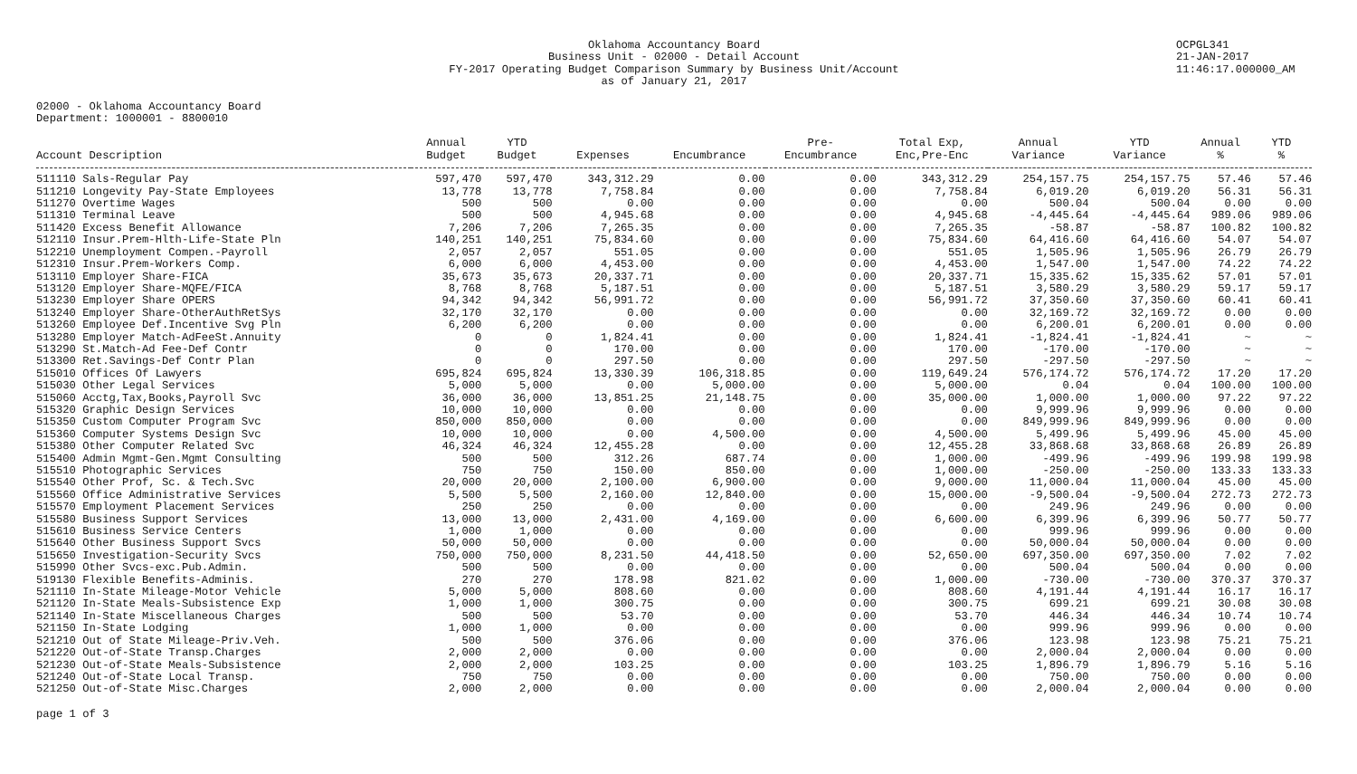Oklahoma Accountancy Board
Business Unit - 02000 - Detail Account
FY-2017 Operating Budget Comparison Summary by Business Unit/Account
as of January 21, 2017
OCPGL341
21-JAN-2017
11:46:17.000000_AM
02000 - Oklahoma Accountancy Board
Department: 1000001 - 8800010
| Account Description | Annual Budget | YTD Budget | Expenses | Encumbrance | Pre- Encumbrance | Total Exp, Enc,Pre-Enc | Annual Variance | YTD Variance | Annual % | YTD % |
| --- | --- | --- | --- | --- | --- | --- | --- | --- | --- | --- |
| 511110 Sals-Regular Pay | 597,470 | 597,470 | 343,312.29 | 0.00 | 0.00 | 343,312.29 | 254,157.75 | 254,157.75 | 57.46 | 57.46 |
| 511210 Longevity Pay-State Employees | 13,778 | 13,778 | 7,758.84 | 0.00 | 0.00 | 7,758.84 | 6,019.20 | 6,019.20 | 56.31 | 56.31 |
| 511270 Overtime Wages | 500 | 500 | 0.00 | 0.00 | 0.00 | 0.00 | 500.04 | 500.04 | 0.00 | 0.00 |
| 511310 Terminal Leave | 500 | 500 | 4,945.68 | 0.00 | 0.00 | 4,945.68 | -4,445.64 | -4,445.64 | 989.06 | 989.06 |
| 511420 Excess Benefit Allowance | 7,206 | 7,206 | 7,265.35 | 0.00 | 0.00 | 7,265.35 | -58.87 | -58.87 | 100.82 | 100.82 |
| 512110 Insur.Prem-Hlth-Life-State Pln | 140,251 | 140,251 | 75,834.60 | 0.00 | 0.00 | 75,834.60 | 64,416.60 | 64,416.60 | 54.07 | 54.07 |
| 512210 Unemployment Compen.-Payroll | 2,057 | 2,057 | 551.05 | 0.00 | 0.00 | 551.05 | 1,505.96 | 1,505.96 | 26.79 | 26.79 |
| 512310 Insur.Prem-Workers Comp. | 6,000 | 6,000 | 4,453.00 | 0.00 | 0.00 | 4,453.00 | 1,547.00 | 1,547.00 | 74.22 | 74.22 |
| 513110 Employer Share-FICA | 35,673 | 35,673 | 20,337.71 | 0.00 | 0.00 | 20,337.71 | 15,335.62 | 15,335.62 | 57.01 | 57.01 |
| 513120 Employer Share-MQFE/FICA | 8,768 | 8,768 | 5,187.51 | 0.00 | 0.00 | 5,187.51 | 3,580.29 | 3,580.29 | 59.17 | 59.17 |
| 513230 Employer Share OPERS | 94,342 | 94,342 | 56,991.72 | 0.00 | 0.00 | 56,991.72 | 37,350.60 | 37,350.60 | 60.41 | 60.41 |
| 513240 Employer Share-OtherAuthRetSys | 32,170 | 32,170 | 0.00 | 0.00 | 0.00 | 0.00 | 32,169.72 | 32,169.72 | 0.00 | 0.00 |
| 513260 Employee Def.Incentive Svg Pln | 6,200 | 6,200 | 0.00 | 0.00 | 0.00 | 0.00 | 6,200.01 | 6,200.01 | 0.00 | 0.00 |
| 513280 Employer Match-AdFeeSt.Annuity | 0 | 0 | 1,824.41 | 0.00 | 0.00 | 1,824.41 | -1,824.41 | -1,824.41 | ~ | ~ |
| 513290 St.Match-Ad Fee-Def Contr | 0 | 0 | 170.00 | 0.00 | 0.00 | 170.00 | -170.00 | -170.00 | ~ | ~ |
| 513300 Ret.Savings-Def Contr Plan | 0 | 0 | 297.50 | 0.00 | 0.00 | 297.50 | -297.50 | -297.50 | ~ | ~ |
| 515010 Offices Of Lawyers | 695,824 | 695,824 | 13,330.39 | 106,318.85 | 0.00 | 119,649.24 | 576,174.72 | 576,174.72 | 17.20 | 17.20 |
| 515030 Other Legal Services | 5,000 | 5,000 | 0.00 | 5,000.00 | 0.00 | 5,000.00 | 0.04 | 0.04 | 100.00 | 100.00 |
| 515060 Acctg,Tax,Books,Payroll Svc | 36,000 | 36,000 | 13,851.25 | 21,148.75 | 0.00 | 35,000.00 | 1,000.00 | 1,000.00 | 97.22 | 97.22 |
| 515320 Graphic Design Services | 10,000 | 10,000 | 0.00 | 0.00 | 0.00 | 0.00 | 9,999.96 | 9,999.96 | 0.00 | 0.00 |
| 515350 Custom Computer Program Svc | 850,000 | 850,000 | 0.00 | 0.00 | 0.00 | 0.00 | 849,999.96 | 849,999.96 | 0.00 | 0.00 |
| 515360 Computer Systems Design Svc | 10,000 | 10,000 | 0.00 | 4,500.00 | 0.00 | 4,500.00 | 5,499.96 | 5,499.96 | 45.00 | 45.00 |
| 515380 Other Computer Related Svc | 46,324 | 46,324 | 12,455.28 | 0.00 | 0.00 | 12,455.28 | 33,868.68 | 33,868.68 | 26.89 | 26.89 |
| 515400 Admin Mgmt-Gen.Mgmt Consulting | 500 | 500 | 312.26 | 687.74 | 0.00 | 1,000.00 | -499.96 | -499.96 | 199.98 | 199.98 |
| 515510 Photographic Services | 750 | 750 | 150.00 | 850.00 | 0.00 | 1,000.00 | -250.00 | -250.00 | 133.33 | 133.33 |
| 515540 Other Prof, Sc. & Tech.Svc | 20,000 | 20,000 | 2,100.00 | 6,900.00 | 0.00 | 9,000.00 | 11,000.04 | 11,000.04 | 45.00 | 45.00 |
| 515560 Office Administrative Services | 5,500 | 5,500 | 2,160.00 | 12,840.00 | 0.00 | 15,000.00 | -9,500.04 | -9,500.04 | 272.73 | 272.73 |
| 515570 Employment Placement Services | 250 | 250 | 0.00 | 0.00 | 0.00 | 0.00 | 249.96 | 249.96 | 0.00 | 0.00 |
| 515580 Business Support Services | 13,000 | 13,000 | 2,431.00 | 4,169.00 | 0.00 | 6,600.00 | 6,399.96 | 6,399.96 | 50.77 | 50.77 |
| 515610 Business Service Centers | 1,000 | 1,000 | 0.00 | 0.00 | 0.00 | 0.00 | 999.96 | 999.96 | 0.00 | 0.00 |
| 515640 Other Business Support Svcs | 50,000 | 50,000 | 0.00 | 0.00 | 0.00 | 0.00 | 50,000.04 | 50,000.04 | 0.00 | 0.00 |
| 515650 Investigation-Security Svcs | 750,000 | 750,000 | 8,231.50 | 44,418.50 | 0.00 | 52,650.00 | 697,350.00 | 697,350.00 | 7.02 | 7.02 |
| 515990 Other Svcs-exc.Pub.Admin. | 500 | 500 | 0.00 | 0.00 | 0.00 | 0.00 | 500.04 | 500.04 | 0.00 | 0.00 |
| 519130 Flexible Benefits-Adminis. | 270 | 270 | 178.98 | 821.02 | 0.00 | 1,000.00 | -730.00 | -730.00 | 370.37 | 370.37 |
| 521110 In-State Mileage-Motor Vehicle | 5,000 | 5,000 | 808.60 | 0.00 | 0.00 | 808.60 | 4,191.44 | 4,191.44 | 16.17 | 16.17 |
| 521120 In-State Meals-Subsistence Exp | 1,000 | 1,000 | 300.75 | 0.00 | 0.00 | 300.75 | 699.21 | 699.21 | 30.08 | 30.08 |
| 521140 In-State Miscellaneous Charges | 500 | 500 | 53.70 | 0.00 | 0.00 | 53.70 | 446.34 | 446.34 | 10.74 | 10.74 |
| 521150 In-State Lodging | 1,000 | 1,000 | 0.00 | 0.00 | 0.00 | 0.00 | 999.96 | 999.96 | 0.00 | 0.00 |
| 521210 Out of State Mileage-Priv.Veh. | 500 | 500 | 376.06 | 0.00 | 0.00 | 376.06 | 123.98 | 123.98 | 75.21 | 75.21 |
| 521220 Out-of-State Transp.Charges | 2,000 | 2,000 | 0.00 | 0.00 | 0.00 | 0.00 | 2,000.04 | 2,000.04 | 0.00 | 0.00 |
| 521230 Out-of-State Meals-Subsistence | 2,000 | 2,000 | 103.25 | 0.00 | 0.00 | 103.25 | 1,896.79 | 1,896.79 | 5.16 | 5.16 |
| 521240 Out-of-State Local Transp. | 750 | 750 | 0.00 | 0.00 | 0.00 | 0.00 | 750.00 | 750.00 | 0.00 | 0.00 |
| 521250 Out-of-State Misc.Charges | 2,000 | 2,000 | 0.00 | 0.00 | 0.00 | 0.00 | 2,000.04 | 2,000.04 | 0.00 | 0.00 |
page 1 of 3